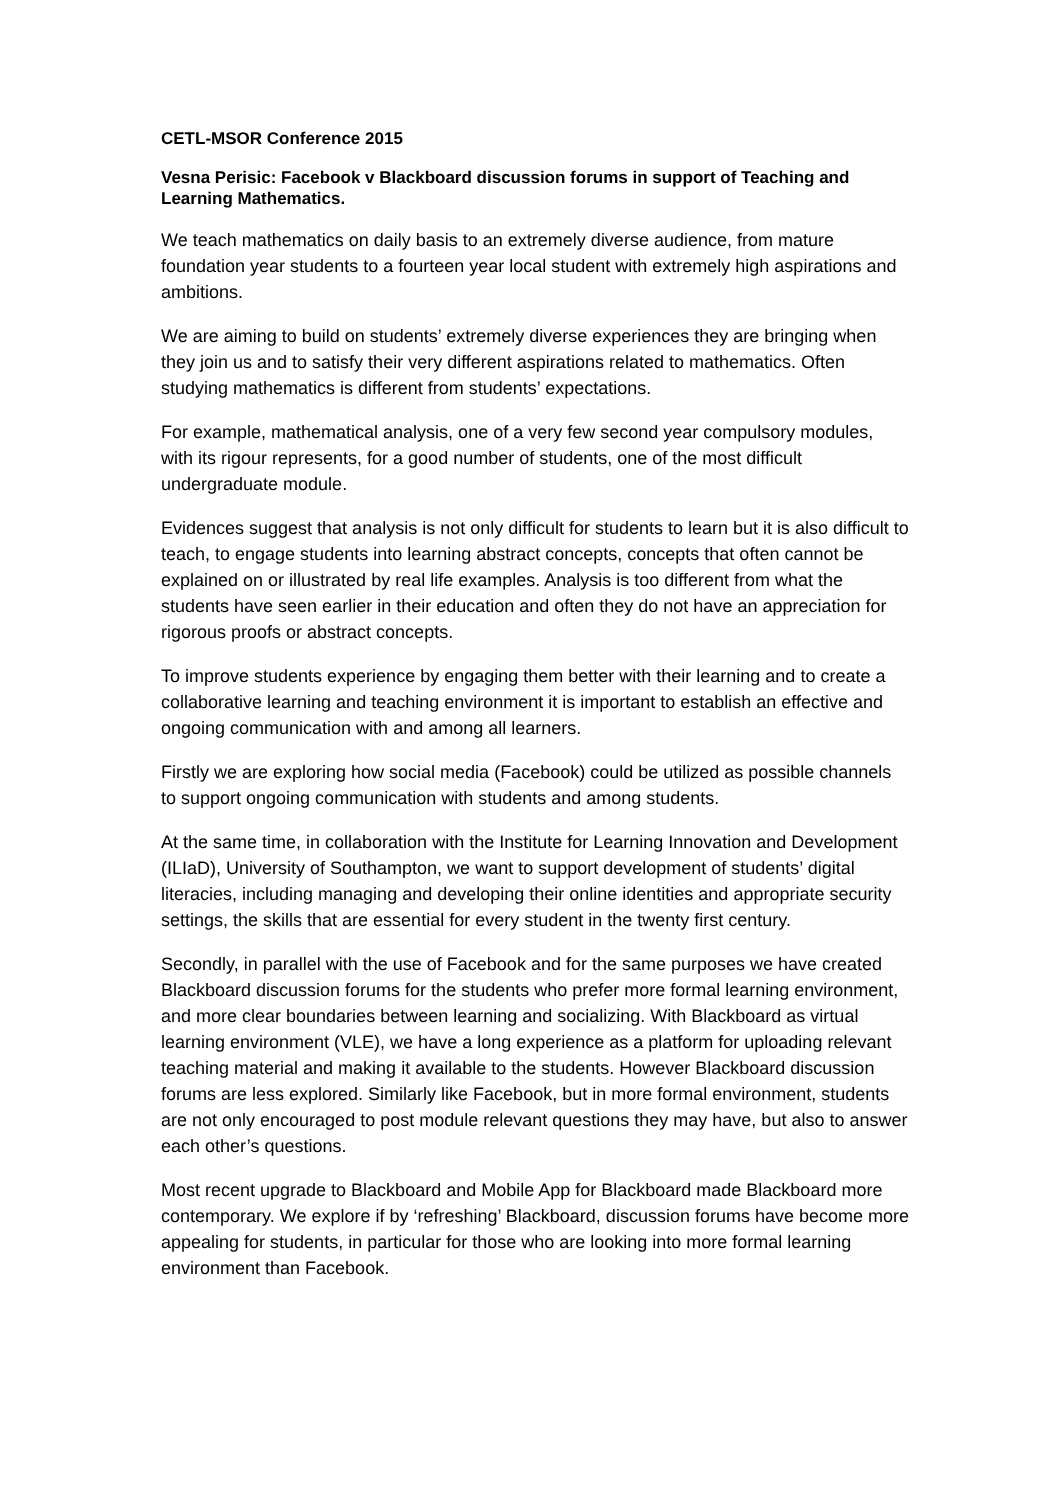CETL-MSOR Conference 2015
Vesna Perisic: Facebook v Blackboard discussion forums in support of Teaching and Learning Mathematics.
We teach mathematics on daily basis to an extremely diverse audience, from mature foundation year students to a fourteen year local student with extremely high aspirations and ambitions.
We are aiming to build on students’ extremely diverse experiences they are bringing when they join us and to satisfy their very different aspirations related to mathematics. Often studying mathematics is different from students’ expectations.
For example, mathematical analysis, one of a very few second year compulsory modules, with its rigour represents, for a good number of students, one of the most difficult undergraduate module.
Evidences suggest that analysis is not only difficult for students to learn but it is also difficult to teach, to engage students into learning abstract concepts, concepts that often cannot be explained on or illustrated by real life examples. Analysis is too different from what the students have seen earlier in their education and often they do not have an appreciation for rigorous proofs or abstract concepts.
To improve students experience by engaging them better with their learning and to create a collaborative learning and teaching environment it is important to establish an effective and ongoing communication with and among all learners.
Firstly we are exploring how social media (Facebook) could be utilized as possible channels to support ongoing communication with students and among students.
At the same time, in collaboration with the Institute for Learning Innovation and Development (ILIaD), University of Southampton, we want to support development of students’ digital literacies, including managing and developing their online identities and appropriate security settings, the skills that are essential for every student in the twenty first century.
Secondly, in parallel with the use of Facebook and for the same purposes we have created Blackboard discussion forums for the students who prefer more formal learning environment, and more clear boundaries between learning and socializing. With Blackboard as virtual learning environment (VLE), we have a long experience as a platform for uploading relevant teaching material and making it available to the students. However Blackboard discussion forums are less explored. Similarly like Facebook, but in more formal environment, students are not only encouraged to post module relevant questions they may have, but also to answer each other’s questions.
Most recent upgrade to Blackboard and Mobile App for Blackboard made Blackboard more contemporary. We explore if by ‘refreshing’ Blackboard, discussion forums have become more appealing for students, in particular for those who are looking into more formal learning environment than Facebook.